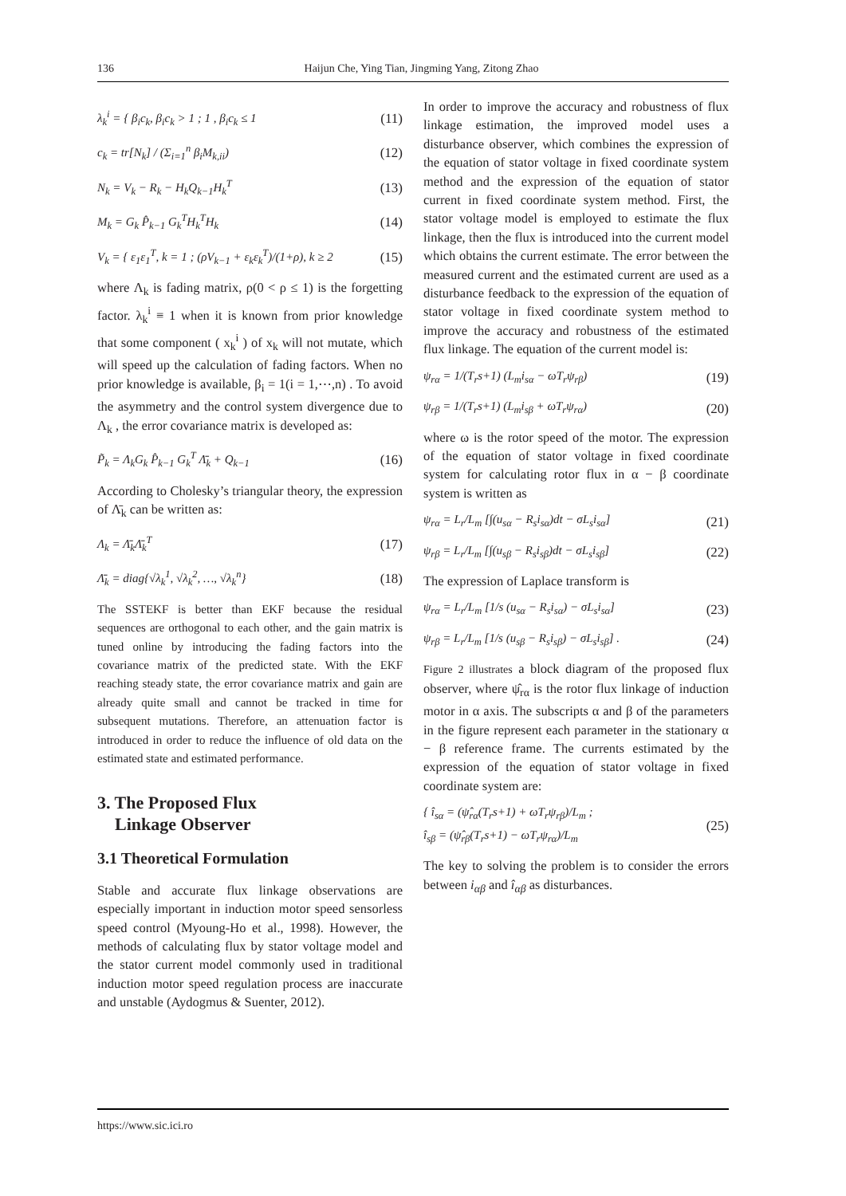136 Haijun Che, Ying Tian, Jingming Yang, Zitong Zhao
λ<sub>k</sub><sup>i</sup> = { β<sub>i</sub>c<sub>k</sub>, β<sub>i</sub>c<sub>k</sub> > 1 ; 1 , β<sub>i</sub>c<sub>k</sub> ≤ 1 (11)
c<sub>k</sub> = tr[N<sub>k</sub>] / (Σ<sub>i=1</sub><sup>n</sup> β<sub>i</sub>M<sub>k,ii</sub>) (12)
N<sub>k</sub> = V<sub>k</sub> − R<sub>k</sub> − H<sub>k</sub>Q<sub>k−1</sub>H<sub>k</sub><sup>T</sup> (13)
M<sub>k</sub> = G<sub>k</sub> P̂<sub>k−1</sub> G<sub>k</sub><sup>T</sup>H<sub>k</sub><sup>T</sup>H<sub>k</sub> (14)
V<sub>k</sub> = { ε<sub>1</sub>ε<sub>1</sub><sup>T</sup>, k = 1 ; (ρV<sub>k−1</sub> + ε<sub>k</sub>ε<sub>k</sub><sup>T</sup>)/(1+ρ), k ≥ 2 (15)
where Λ<sub>k</sub> is fading matrix, ρ(0 < ρ ≤ 1) is the forgetting factor. λ<sub>k</sub><sup>i</sup> ≡ 1 when it is known from prior knowledge that some component ( x<sub>k</sub><sup>i</sup> ) of x<sub>k</sub> will not mutate, which will speed up the calculation of fading factors. When no prior knowledge is available, β<sub>i</sub> = 1(i = 1,⋯,n) . To avoid the asymmetry and the control system divergence due to Λ<sub>k</sub> , the error covariance matrix is developed as:
P̃<sub>k</sub> = Λ<sub>k</sub>G<sub>k</sub> P̂<sub>k−1</sub> G<sub>k</sub><sup>T</sup> Λ̄<sub>k</sub> + Q<sub>k−1</sub> (16)
According to Cholesky’s triangular theory, the expression of Λ̄<sub>k</sub> can be written as:
Λ<sub>k</sub> = Λ̄<sub>k</sub>Λ̄<sub>k</sub><sup>T</sup> (17)
Λ̄<sub>k</sub> = diag{√λ<sub>k</sub><sup>1</sup>, √λ<sub>k</sub><sup>2</sup>, …, √λ<sub>k</sub><sup>n</sup>} (18)
The SSTEKF is better than EKF because the residual sequences are orthogonal to each other, and the gain matrix is tuned online by introducing the fading factors into the covariance matrix of the predicted state. With the EKF reaching steady state, the error covariance matrix and gain are already quite small and cannot be tracked in time for subsequent mutations. Therefore, an attenuation factor is introduced in order to reduce the influence of old data on the estimated state and estimated performance.
3. The Proposed Flux
Linkage Observer
3.1 Theoretical Formulation
Stable and accurate flux linkage observations are especially important in induction motor speed sensorless speed control (Myoung-Ho et al., 1998). However, the methods of calculating flux by stator voltage model and the stator current model commonly used in traditional induction motor speed regulation process are inaccurate and unstable (Aydogmus & Suenter, 2012).
In order to improve the accuracy and robustness of flux linkage estimation, the improved model uses a disturbance observer, which combines the expression of the equation of stator voltage in fixed coordinate system method and the expression of the equation of stator current in fixed coordinate system method. First, the stator voltage model is employed to estimate the flux linkage, then the flux is introduced into the current model which obtains the current estimate. The error between the measured current and the estimated current are used as a disturbance feedback to the expression of the equation of stator voltage in fixed coordinate system method to improve the accuracy and robustness of the estimated flux linkage. The equation of the current model is:
ψ<sub>rα</sub> = 1/(T<sub>r</sub>s+1) (L<sub>m</sub>i<sub>sα</sub> − ωT<sub>r</sub>ψ<sub>rβ</sub>) (19)
ψ<sub>rβ</sub> = 1/(T<sub>r</sub>s+1) (L<sub>m</sub>i<sub>sβ</sub> + ωT<sub>r</sub>ψ<sub>rα</sub>) (20)
where ω is the rotor speed of the motor. The expression of the equation of stator voltage in fixed coordinate system for calculating rotor flux in α − β coordinate system is written as
ψ<sub>rα</sub> = L<sub>r</sub>/L<sub>m</sub> [∫(u<sub>sα</sub> − R<sub>s</sub>i<sub>sα</sub>)dt − σL<sub>s</sub>i<sub>sα</sub>] (21)
ψ<sub>rβ</sub> = L<sub>r</sub>/L<sub>m</sub> [∫(u<sub>sβ</sub> − R<sub>s</sub>i<sub>sβ</sub>)dt − σL<sub>s</sub>i<sub>sβ</sub>] (22)
The expression of Laplace transform is
ψ<sub>rα</sub> = L<sub>r</sub>/L<sub>m</sub> [1/s (u<sub>sα</sub> − R<sub>s</sub>i<sub>sα</sub>) − σL<sub>s</sub>i<sub>sα</sub>] (23)
ψ<sub>rβ</sub> = L<sub>r</sub>/L<sub>m</sub> [1/s (u<sub>sβ</sub> − R<sub>s</sub>i<sub>sβ</sub>) − σL<sub>s</sub>i<sub>sβ</sub>] . (24)
Figure 2 illustrates a block diagram of the proposed flux observer, where ψ̂<sub>rα</sub> is the rotor flux linkage of induction motor in α axis. The subscripts α and β of the parameters in the figure represent each parameter in the stationary α − β reference frame. The currents estimated by the expression of the equation of stator voltage in fixed coordinate system are:
{ î<sub>sα</sub> = (ψ̂<sub>rα</sub>(T<sub>r</sub>s+1) + ωT<sub>r</sub>ψ<sub>rβ</sub>)/L<sub>m</sub> ;
î<sub>sβ</sub> = (ψ̂<sub>rβ</sub>(T<sub>r</sub>s+1) − ωT<sub>r</sub>ψ<sub>rα</sub>)/L<sub>m</sub> (25)
The key to solving the problem is to consider the errors between i<sub>αβ</sub> and î<sub>αβ</sub> as disturbances.
https://www.sic.ici.ro